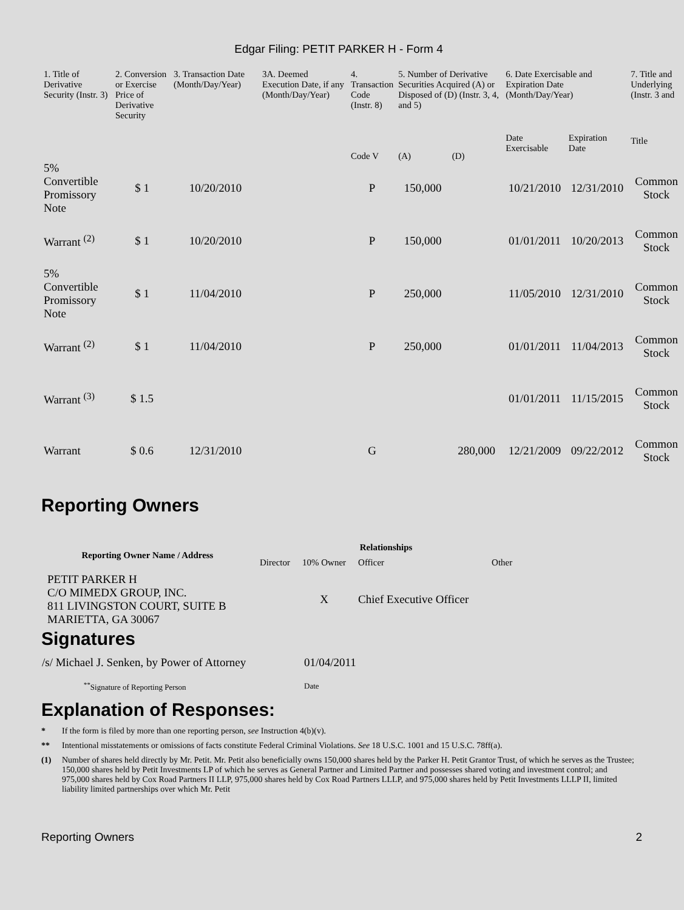Edgar Filing: PETIT PARKER H - Form 4
| 1. Title of Derivative Security (Instr. 3) | 2. Conversion or Exercise Price of Derivative Security | 3. Transaction Date (Month/Day/Year) | 3A. Deemed Execution Date, if any (Month/Day/Year) | 4. Transaction Code (Instr. 8) | 5. Number of Derivative Securities Acquired (A) or Disposed of (D) (Instr. 3, 4, and 5) | | 6. Date Exercisable and Expiration Date (Month/Day/Year) | | 7. Title and Underlying (Instr. 3 and |
| --- | --- | --- | --- | --- | --- | --- | --- | --- | --- |
| | | | | Code V | (A) | (D) | Date Exercisable | Expiration Date | Title |
| 5% Convertible Promissory Note | $ 1 | 10/20/2010 | | P | 150,000 | | 10/21/2010 | 12/31/2010 | Common Stock |
| Warrant <sup>(2)</sup> | $ 1 | 10/20/2010 | | P | 150,000 | | 01/01/2011 | 10/20/2013 | Common Stock |
| 5% Convertible Promissory Note | $ 1 | 11/04/2010 | | P | 250,000 | | 11/05/2010 | 12/31/2010 | Common Stock |
| Warrant <sup>(2)</sup> | $ 1 | 11/04/2010 | | P | 250,000 | | 01/01/2011 | 11/04/2013 | Common Stock |
| Warrant <sup>(3)</sup> | $ 1.5 | | | | | | 01/01/2011 | 11/15/2015 | Common Stock |
| Warrant | $ 0.6 | 12/31/2010 | | G | | 280,000 | 12/21/2009 | 09/22/2012 | Common Stock |
Reporting Owners
| Reporting Owner Name / Address | Relationships | | | |
| --- | --- | --- | --- | --- |
| | Director | 10% Owner | Officer | Other |
| PETIT PARKER H C/O MIMEDX GROUP, INC. 811 LIVINGSTON COURT, SUITE B MARIETTA, GA 30067 | | X | Chief Executive Officer | |
Signatures
| /s/ Michael J. Senken, by Power of Attorney | 01/04/2011 |
| <sup>**</sup> Signature of Reporting Person | Date |
Explanation of Responses:
* If the form is filed by more than one reporting person, see Instruction 4(b)(v).
** Intentional misstatements or omissions of facts constitute Federal Criminal Violations. See 18 U.S.C. 1001 and 15 U.S.C. 78ff(a).
(1) Number of shares held directly by Mr. Petit. Mr. Petit also beneficially owns 150,000 shares held by the Parker H. Petit Grantor Trust, of which he serves as the Trustee; 150,000 shares held by Petit Investments LP of which he serves as General Partner and Limited Partner and possesses shared voting and investment control; and 975,000 shares held by Cox Road Partners II LLP, 975,000 shares held by Cox Road Partners LLLP, and 975,000 shares held by Petit Investments LLLP II, limited liability limited partnerships over which Mr. Petit
Reporting Owners 2